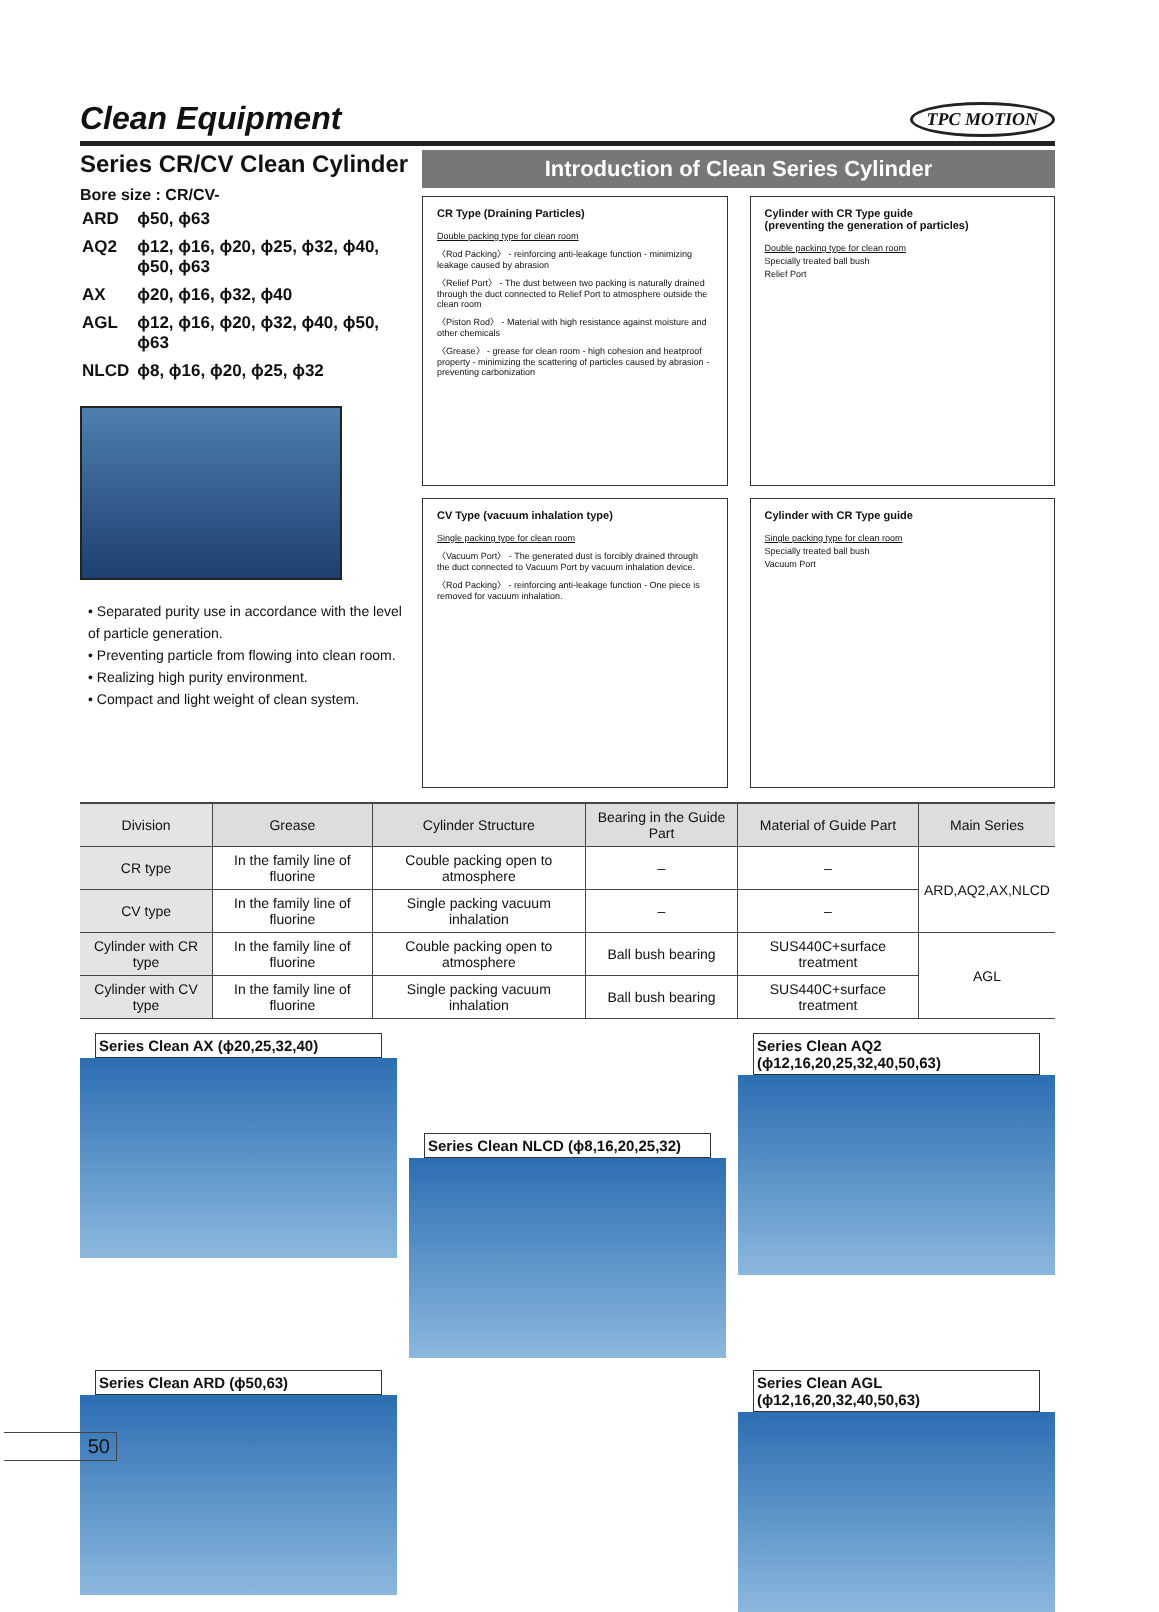Clean Equipment
TPC MOTION
Series CR/CV Clean Cylinder
Bore size : CR/CV-
| ARD | ϕ50, ϕ63 |
| AQ2 | ϕ12, ϕ16, ϕ20, ϕ25, ϕ32, ϕ40, ϕ50, ϕ63 |
| AX | ϕ20, ϕ16, ϕ32, ϕ40 |
| AGL | ϕ12, ϕ16, ϕ20, ϕ32, ϕ40, ϕ50, ϕ63 |
| NLCD | ϕ8, ϕ16, ϕ20, ϕ25, ϕ32 |
• Separated purity use in accordance with the level of particle generation.
• Preventing particle from flowing into clean room.
• Realizing high purity environment.
• Compact and light weight of clean system.
Introduction of Clean Series Cylinder
CR Type (Draining Particles)
Double packing type for clean room
〈Rod Packing〉 - reinforcing anti-leakage function - minimizing leakage caused by abrasion
〈Relief Port〉 - The dust between two packing is naturally drained through the duct connected to Relief Port to atmosphere outside the clean room
〈Piston Rod〉 - Material with high resistance against moisture and other chemicals
〈Grease〉 - grease for clean room - high cohesion and heatproof property - minimizing the scattering of particles caused by abrasion - preventing carbonization
Cylinder with CR Type guide
(preventing the generation of particles)
Double packing type for clean room
Specially treated ball bush
Relief Port
CV Type (vacuum inhalation type)
Single packing type for clean room
〈Vacuum Port〉 - The generated dust is forcibly drained through the duct connected to Vacuum Port by vacuum inhalation device.
〈Rod Packing〉 - reinforcing anti-leakage function - One piece is removed for vacuum inhalation.
Cylinder with CR Type guide
Single packing type for clean room
Specially treated ball bush
Vacuum Port
| Division | Grease | Cylinder Structure | Bearing in the Guide Part | Material of Guide Part | Main Series |
| --- | --- | --- | --- | --- | --- |
| CR type | In the family line of fluorine | Couble packing open to atmosphere | – | – | ARD,AQ2,AX,NLCD |
| CV type | In the family line of fluorine | Single packing vacuum inhalation | – | – | |
| Cylinder with CR type | In the family line of fluorine | Couble packing open to atmosphere | Ball bush bearing | SUS440C+surface treatment | AGL |
| Cylinder with CV type | In the family line of fluorine | Single packing vacuum inhalation | Ball bush bearing | SUS440C+surface treatment | |
Series Clean AX (ϕ20,25,32,40)
Series Clean NLCD (ϕ8,16,20,25,32)
Series Clean AQ2 (ϕ12,16,20,25,32,40,50,63)
Series Clean ARD (ϕ50,63)
Series Clean AGL (ϕ12,16,20,32,40,50,63)
50